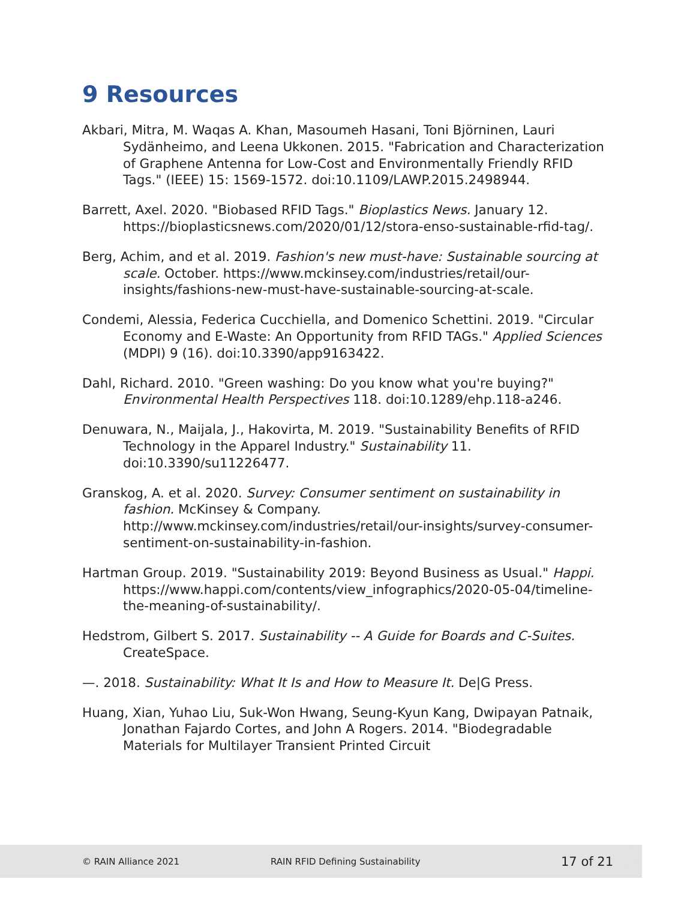9 Resources
Akbari, Mitra, M. Waqas A. Khan, Masoumeh Hasani, Toni Björninen, Lauri Sydänheimo, and Leena Ukkonen. 2015. "Fabrication and Characterization of Graphene Antenna for Low-Cost and Environmentally Friendly RFID Tags." (IEEE) 15: 1569-1572. doi:10.1109/LAWP.2015.2498944.
Barrett, Axel. 2020. "Biobased RFID Tags." Bioplastics News. January 12. https://bioplasticsnews.com/2020/01/12/stora-enso-sustainable-rfid-tag/.
Berg, Achim, and et al. 2019. Fashion's new must-have: Sustainable sourcing at scale. October. https://www.mckinsey.com/industries/retail/our-insights/fashions-new-must-have-sustainable-sourcing-at-scale.
Condemi, Alessia, Federica Cucchiella, and Domenico Schettini. 2019. "Circular Economy and E-Waste: An Opportunity from RFID TAGs." Applied Sciences (MDPI) 9 (16). doi:10.3390/app9163422.
Dahl, Richard. 2010. "Green washing: Do you know what you're buying?" Environmental Health Perspectives 118. doi:10.1289/ehp.118-a246.
Denuwara, N., Maijala, J., Hakovirta, M. 2019. "Sustainability Benefits of RFID Technology in the Apparel Industry." Sustainability 11. doi:10.3390/su11226477.
Granskog, A. et al. 2020. Survey: Consumer sentiment on sustainability in fashion. McKinsey & Company. http://www.mckinsey.com/industries/retail/our-insights/survey-consumer-sentiment-on-sustainability-in-fashion.
Hartman Group. 2019. "Sustainability 2019: Beyond Business as Usual." Happi. https://www.happi.com/contents/view_infographics/2020-05-04/timeline-the-meaning-of-sustainability/.
Hedstrom, Gilbert S. 2017. Sustainability -- A Guide for Boards and C-Suites. CreateSpace.
—. 2018. Sustainability: What It Is and How to Measure It. De|G Press.
Huang, Xian, Yuhao Liu, Suk-Won Hwang, Seung-Kyun Kang, Dwipayan Patnaik, Jonathan Fajardo Cortes, and John A Rogers. 2014. "Biodegradable Materials for Multilayer Transient Printed Circuit
© RAIN Alliance 2021 RAIN RFID Defining Sustainability 17 of 21